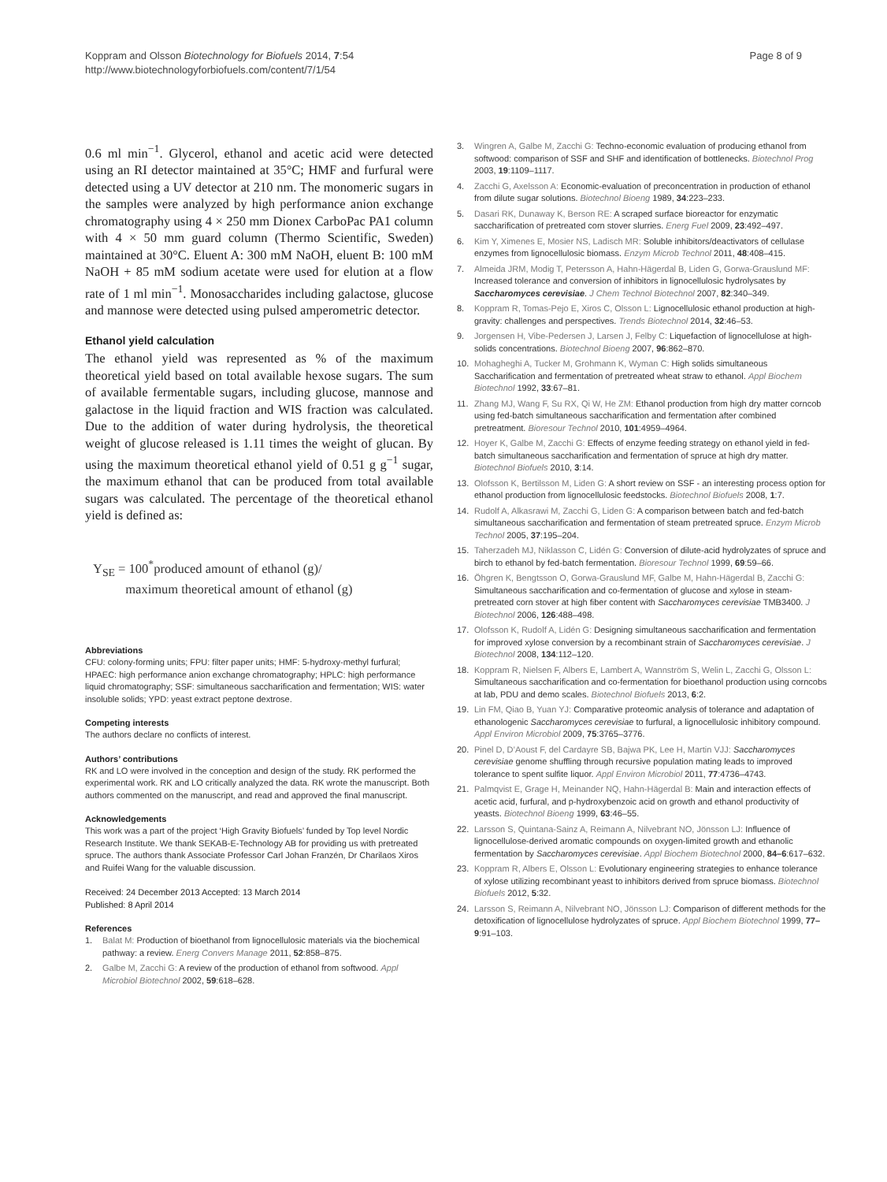Koppram and Olsson Biotechnology for Biofuels 2014, 7:54
http://www.biotechnologyforbiofuels.com/content/7/1/54
Page 8 of 9
0.6 ml min<sup>−1</sup>. Glycerol, ethanol and acetic acid were detected using an RI detector maintained at 35°C; HMF and furfural were detected using a UV detector at 210 nm. The monomeric sugars in the samples were analyzed by high performance anion exchange chromatography using 4 × 250 mm Dionex CarboPac PA1 column with 4 × 50 mm guard column (Thermo Scientific, Sweden) maintained at 30°C. Eluent A: 300 mM NaOH, eluent B: 100 mM NaOH + 85 mM sodium acetate were used for elution at a flow rate of 1 ml min<sup>−1</sup>. Monosaccharides including galactose, glucose and mannose were detected using pulsed amperometric detector.
Ethanol yield calculation
The ethanol yield was represented as % of the maximum theoretical yield based on total available hexose sugars. The sum of available fermentable sugars, including glucose, mannose and galactose in the liquid fraction and WIS fraction was calculated. Due to the addition of water during hydrolysis, the theoretical weight of glucose released is 1.11 times the weight of glucan. By using the maximum theoretical ethanol yield of 0.51 g g<sup>−1</sup> sugar, the maximum ethanol that can be produced from total available sugars was calculated. The percentage of the theoretical ethanol yield is defined as:
Y<sub>SE</sub> = 100<sup>*</sup>produced amount of ethanol (g)/
maximum theoretical amount of ethanol (g)
Abbreviations
CFU: colony-forming units; FPU: filter paper units; HMF: 5-hydroxy-methyl furfural; HPAEC: high performance anion exchange chromatography; HPLC: high performance liquid chromatography; SSF: simultaneous saccharification and fermentation; WIS: water insoluble solids; YPD: yeast extract peptone dextrose.
Competing interests
The authors declare no conflicts of interest.
Authors’ contributions
RK and LO were involved in the conception and design of the study. RK performed the experimental work. RK and LO critically analyzed the data. RK wrote the manuscript. Both authors commented on the manuscript, and read and approved the final manuscript.
Acknowledgements
This work was a part of the project ‘High Gravity Biofuels’ funded by Top level Nordic Research Institute. We thank SEKAB-E-Technology AB for providing us with pretreated spruce. The authors thank Associate Professor Carl Johan Franzén, Dr Charilaos Xiros and Ruifei Wang for the valuable discussion.
Received: 24 December 2013 Accepted: 13 March 2014
Published: 8 April 2014
References
1. Balat M: Production of bioethanol from lignocellulosic materials via the biochemical pathway: a review. Energ Convers Manage 2011, 52:858–875.
2. Galbe M, Zacchi G: A review of the production of ethanol from softwood. Appl Microbiol Biotechnol 2002, 59:618–628.
3. Wingren A, Galbe M, Zacchi G: Techno-economic evaluation of producing ethanol from softwood: comparison of SSF and SHF and identification of bottlenecks. Biotechnol Prog 2003, 19:1109–1117.
4. Zacchi G, Axelsson A: Economic-evaluation of preconcentration in production of ethanol from dilute sugar solutions. Biotechnol Bioeng 1989, 34:223–233.
5. Dasari RK, Dunaway K, Berson RE: A scraped surface bioreactor for enzymatic saccharification of pretreated corn stover slurries. Energ Fuel 2009, 23:492–497.
6. Kim Y, Ximenes E, Mosier NS, Ladisch MR: Soluble inhibitors/deactivators of cellulase enzymes from lignocellulosic biomass. Enzym Microb Technol 2011, 48:408–415.
7. Almeida JRM, Modig T, Petersson A, Hahn-Hägerdal B, Liden G, Gorwa-Grauslund MF: Increased tolerance and conversion of inhibitors in lignocellulosic hydrolysates by Saccharomyces cerevisiae. J Chem Technol Biotechnol 2007, 82:340–349.
8. Koppram R, Tomas-Pejo E, Xiros C, Olsson L: Lignocellulosic ethanol production at high-gravity: challenges and perspectives. Trends Biotechnol 2014, 32:46–53.
9. Jorgensen H, Vibe-Pedersen J, Larsen J, Felby C: Liquefaction of lignocellulose at high-solids concentrations. Biotechnol Bioeng 2007, 96:862–870.
10. Mohagheghi A, Tucker M, Grohmann K, Wyman C: High solids simultaneous Saccharification and fermentation of pretreated wheat straw to ethanol. Appl Biochem Biotechnol 1992, 33:67–81.
11. Zhang MJ, Wang F, Su RX, Qi W, He ZM: Ethanol production from high dry matter corncob using fed-batch simultaneous saccharification and fermentation after combined pretreatment. Bioresour Technol 2010, 101:4959–4964.
12. Hoyer K, Galbe M, Zacchi G: Effects of enzyme feeding strategy on ethanol yield in fed-batch simultaneous saccharification and fermentation of spruce at high dry matter. Biotechnol Biofuels 2010, 3:14.
13. Olofsson K, Bertilsson M, Liden G: A short review on SSF - an interesting process option for ethanol production from lignocellulosic feedstocks. Biotechnol Biofuels 2008, 1:7.
14. Rudolf A, Alkasrawi M, Zacchi G, Liden G: A comparison between batch and fed-batch simultaneous saccharification and fermentation of steam pretreated spruce. Enzym Microb Technol 2005, 37:195–204.
15. Taherzadeh MJ, Niklasson C, Lidén G: Conversion of dilute-acid hydrolyzates of spruce and birch to ethanol by fed-batch fermentation. Bioresour Technol 1999, 69:59–66.
16. Öhgren K, Bengtsson O, Gorwa-Grauslund MF, Galbe M, Hahn-Hägerdal B, Zacchi G: Simultaneous saccharification and co-fermentation of glucose and xylose in steam-pretreated corn stover at high fiber content with Saccharomyces cerevisiae TMB3400. J Biotechnol 2006, 126:488–498.
17. Olofsson K, Rudolf A, Lidén G: Designing simultaneous saccharification and fermentation for improved xylose conversion by a recombinant strain of Saccharomyces cerevisiae. J Biotechnol 2008, 134:112–120.
18. Koppram R, Nielsen F, Albers E, Lambert A, Wannström S, Welin L, Zacchi G, Olsson L: Simultaneous saccharification and co-fermentation for bioethanol production using corncobs at lab, PDU and demo scales. Biotechnol Biofuels 2013, 6:2.
19. Lin FM, Qiao B, Yuan YJ: Comparative proteomic analysis of tolerance and adaptation of ethanologenic Saccharomyces cerevisiae to furfural, a lignocellulosic inhibitory compound. Appl Environ Microbiol 2009, 75:3765–3776.
20. Pinel D, D’Aoust F, del Cardayre SB, Bajwa PK, Lee H, Martin VJJ: Saccharomyces cerevisiae genome shuffling through recursive population mating leads to improved tolerance to spent sulfite liquor. Appl Environ Microbiol 2011, 77:4736–4743.
21. Palmqvist E, Grage H, Meinander NQ, Hahn-Hägerdal B: Main and interaction effects of acetic acid, furfural, and p-hydroxybenzoic acid on growth and ethanol productivity of yeasts. Biotechnol Bioeng 1999, 63:46–55.
22. Larsson S, Quintana-Sainz A, Reimann A, Nilvebrant NO, Jönsson LJ: Influence of lignocellulose-derived aromatic compounds on oxygen-limited growth and ethanolic fermentation by Saccharomyces cerevisiae. Appl Biochem Biotechnol 2000, 84–6:617–632.
23. Koppram R, Albers E, Olsson L: Evolutionary engineering strategies to enhance tolerance of xylose utilizing recombinant yeast to inhibitors derived from spruce biomass. Biotechnol Biofuels 2012, 5:32.
24. Larsson S, Reimann A, Nilvebrant NO, Jönsson LJ: Comparison of different methods for the detoxification of lignocellulose hydrolyzates of spruce. Appl Biochem Biotechnol 1999, 77–9:91–103.